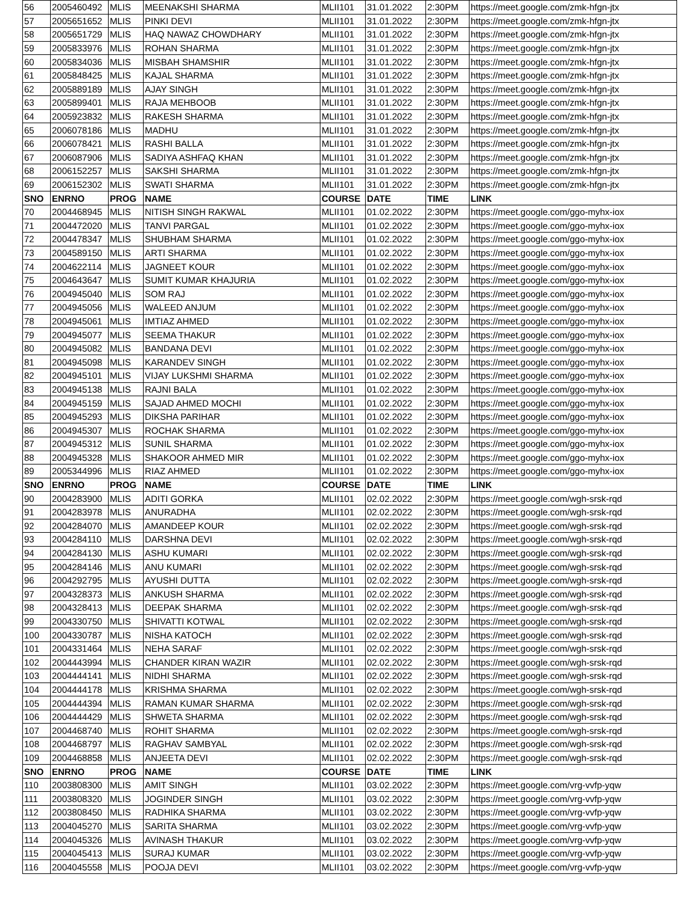| 56 | 2005460492 | MLIS | MEENAKSHI SHARMA | MLII101 | 31.01.2022 | 2:30PM | https://meet.google.com/zmk-hfgn-jtx |
| 57 | 2005651652 | MLIS | PINKI DEVI | MLII101 | 31.01.2022 | 2:30PM | https://meet.google.com/zmk-hfgn-jtx |
| 58 | 2005651729 | MLIS | HAQ NAWAZ CHOWDHARY | MLII101 | 31.01.2022 | 2:30PM | https://meet.google.com/zmk-hfgn-jtx |
| 59 | 2005833976 | MLIS | ROHAN SHARMA | MLII101 | 31.01.2022 | 2:30PM | https://meet.google.com/zmk-hfgn-jtx |
| 60 | 2005834036 | MLIS | MISBAH SHAMSHIR | MLII101 | 31.01.2022 | 2:30PM | https://meet.google.com/zmk-hfgn-jtx |
| 61 | 2005848425 | MLIS | KAJAL SHARMA | MLII101 | 31.01.2022 | 2:30PM | https://meet.google.com/zmk-hfgn-jtx |
| 62 | 2005889189 | MLIS | AJAY SINGH | MLII101 | 31.01.2022 | 2:30PM | https://meet.google.com/zmk-hfgn-jtx |
| 63 | 2005899401 | MLIS | RAJA MEHBOOB | MLII101 | 31.01.2022 | 2:30PM | https://meet.google.com/zmk-hfgn-jtx |
| 64 | 2005923832 | MLIS | RAKESH SHARMA | MLII101 | 31.01.2022 | 2:30PM | https://meet.google.com/zmk-hfgn-jtx |
| 65 | 2006078186 | MLIS | MADHU | MLII101 | 31.01.2022 | 2:30PM | https://meet.google.com/zmk-hfgn-jtx |
| 66 | 2006078421 | MLIS | RASHI BALLA | MLII101 | 31.01.2022 | 2:30PM | https://meet.google.com/zmk-hfgn-jtx |
| 67 | 2006087906 | MLIS | SADIYA ASHFAQ KHAN | MLII101 | 31.01.2022 | 2:30PM | https://meet.google.com/zmk-hfgn-jtx |
| 68 | 2006152257 | MLIS | SAKSHI SHARMA | MLII101 | 31.01.2022 | 2:30PM | https://meet.google.com/zmk-hfgn-jtx |
| 69 | 2006152302 | MLIS | SWATI SHARMA | MLII101 | 31.01.2022 | 2:30PM | https://meet.google.com/zmk-hfgn-jtx |
| SNO | ENRNO | PROG | NAME | COURSE | DATE | TIME | LINK |
| 70 | 2004468945 | MLIS | NITISH SINGH RAKWAL | MLII101 | 01.02.2022 | 2:30PM | https://meet.google.com/ggo-myhx-iox |
| 71 | 2004472020 | MLIS | TANVI PARGAL | MLII101 | 01.02.2022 | 2:30PM | https://meet.google.com/ggo-myhx-iox |
| 72 | 2004478347 | MLIS | SHUBHAM SHARMA | MLII101 | 01.02.2022 | 2:30PM | https://meet.google.com/ggo-myhx-iox |
| 73 | 2004589150 | MLIS | ARTI SHARMA | MLII101 | 01.02.2022 | 2:30PM | https://meet.google.com/ggo-myhx-iox |
| 74 | 2004622114 | MLIS | JAGNEET KOUR | MLII101 | 01.02.2022 | 2:30PM | https://meet.google.com/ggo-myhx-iox |
| 75 | 2004643647 | MLIS | SUMIT KUMAR KHAJURIA | MLII101 | 01.02.2022 | 2:30PM | https://meet.google.com/ggo-myhx-iox |
| 76 | 2004945040 | MLIS | SOM RAJ | MLII101 | 01.02.2022 | 2:30PM | https://meet.google.com/ggo-myhx-iox |
| 77 | 2004945056 | MLIS | WALEED ANJUM | MLII101 | 01.02.2022 | 2:30PM | https://meet.google.com/ggo-myhx-iox |
| 78 | 2004945061 | MLIS | IMTIAZ AHMED | MLII101 | 01.02.2022 | 2:30PM | https://meet.google.com/ggo-myhx-iox |
| 79 | 2004945077 | MLIS | SEEMA THAKUR | MLII101 | 01.02.2022 | 2:30PM | https://meet.google.com/ggo-myhx-iox |
| 80 | 2004945082 | MLIS | BANDANA DEVI | MLII101 | 01.02.2022 | 2:30PM | https://meet.google.com/ggo-myhx-iox |
| 81 | 2004945098 | MLIS | KARANDEV SINGH | MLII101 | 01.02.2022 | 2:30PM | https://meet.google.com/ggo-myhx-iox |
| 82 | 2004945101 | MLIS | VIJAY LUKSHMI SHARMA | MLII101 | 01.02.2022 | 2:30PM | https://meet.google.com/ggo-myhx-iox |
| 83 | 2004945138 | MLIS | RAJNI BALA | MLII101 | 01.02.2022 | 2:30PM | https://meet.google.com/ggo-myhx-iox |
| 84 | 2004945159 | MLIS | SAJAD AHMED MOCHI | MLII101 | 01.02.2022 | 2:30PM | https://meet.google.com/ggo-myhx-iox |
| 85 | 2004945293 | MLIS | DIKSHA PARIHAR | MLII101 | 01.02.2022 | 2:30PM | https://meet.google.com/ggo-myhx-iox |
| 86 | 2004945307 | MLIS | ROCHAK SHARMA | MLII101 | 01.02.2022 | 2:30PM | https://meet.google.com/ggo-myhx-iox |
| 87 | 2004945312 | MLIS | SUNIL SHARMA | MLII101 | 01.02.2022 | 2:30PM | https://meet.google.com/ggo-myhx-iox |
| 88 | 2004945328 | MLIS | SHAKOOR AHMED MIR | MLII101 | 01.02.2022 | 2:30PM | https://meet.google.com/ggo-myhx-iox |
| 89 | 2005344996 | MLIS | RIAZ AHMED | MLII101 | 01.02.2022 | 2:30PM | https://meet.google.com/ggo-myhx-iox |
| SNO | ENRNO | PROG | NAME | COURSE | DATE | TIME | LINK |
| 90 | 2004283900 | MLIS | ADITI GORKA | MLII101 | 02.02.2022 | 2:30PM | https://meet.google.com/wgh-srsk-rqd |
| 91 | 2004283978 | MLIS | ANURADHA | MLII101 | 02.02.2022 | 2:30PM | https://meet.google.com/wgh-srsk-rqd |
| 92 | 2004284070 | MLIS | AMANDEEP KOUR | MLII101 | 02.02.2022 | 2:30PM | https://meet.google.com/wgh-srsk-rqd |
| 93 | 2004284110 | MLIS | DARSHNA DEVI | MLII101 | 02.02.2022 | 2:30PM | https://meet.google.com/wgh-srsk-rqd |
| 94 | 2004284130 | MLIS | ASHU KUMARI | MLII101 | 02.02.2022 | 2:30PM | https://meet.google.com/wgh-srsk-rqd |
| 95 | 2004284146 | MLIS | ANU KUMARI | MLII101 | 02.02.2022 | 2:30PM | https://meet.google.com/wgh-srsk-rqd |
| 96 | 2004292795 | MLIS | AYUSHI DUTTA | MLII101 | 02.02.2022 | 2:30PM | https://meet.google.com/wgh-srsk-rqd |
| 97 | 2004328373 | MLIS | ANKUSH SHARMA | MLII101 | 02.02.2022 | 2:30PM | https://meet.google.com/wgh-srsk-rqd |
| 98 | 2004328413 | MLIS | DEEPAK SHARMA | MLII101 | 02.02.2022 | 2:30PM | https://meet.google.com/wgh-srsk-rqd |
| 99 | 2004330750 | MLIS | SHIVATTI KOTWAL | MLII101 | 02.02.2022 | 2:30PM | https://meet.google.com/wgh-srsk-rqd |
| 100 | 2004330787 | MLIS | NISHA KATOCH | MLII101 | 02.02.2022 | 2:30PM | https://meet.google.com/wgh-srsk-rqd |
| 101 | 2004331464 | MLIS | NEHA SARAF | MLII101 | 02.02.2022 | 2:30PM | https://meet.google.com/wgh-srsk-rqd |
| 102 | 2004443994 | MLIS | CHANDER KIRAN WAZIR | MLII101 | 02.02.2022 | 2:30PM | https://meet.google.com/wgh-srsk-rqd |
| 103 | 2004444141 | MLIS | NIDHI SHARMA | MLII101 | 02.02.2022 | 2:30PM | https://meet.google.com/wgh-srsk-rqd |
| 104 | 2004444178 | MLIS | KRISHMA SHARMA | MLII101 | 02.02.2022 | 2:30PM | https://meet.google.com/wgh-srsk-rqd |
| 105 | 2004444394 | MLIS | RAMAN KUMAR SHARMA | MLII101 | 02.02.2022 | 2:30PM | https://meet.google.com/wgh-srsk-rqd |
| 106 | 2004444429 | MLIS | SHWETA SHARMA | MLII101 | 02.02.2022 | 2:30PM | https://meet.google.com/wgh-srsk-rqd |
| 107 | 2004468740 | MLIS | ROHIT SHARMA | MLII101 | 02.02.2022 | 2:30PM | https://meet.google.com/wgh-srsk-rqd |
| 108 | 2004468797 | MLIS | RAGHAV SAMBYAL | MLII101 | 02.02.2022 | 2:30PM | https://meet.google.com/wgh-srsk-rqd |
| 109 | 2004468858 | MLIS | ANJEETA DEVI | MLII101 | 02.02.2022 | 2:30PM | https://meet.google.com/wgh-srsk-rqd |
| SNO | ENRNO | PROG | NAME | COURSE | DATE | TIME | LINK |
| 110 | 2003808300 | MLIS | AMIT SINGH | MLII101 | 03.02.2022 | 2:30PM | https://meet.google.com/vrg-vvfp-yqw |
| 111 | 2003808320 | MLIS | JOGINDER SINGH | MLII101 | 03.02.2022 | 2:30PM | https://meet.google.com/vrg-vvfp-yqw |
| 112 | 2003808450 | MLIS | RADHIKA SHARMA | MLII101 | 03.02.2022 | 2:30PM | https://meet.google.com/vrg-vvfp-yqw |
| 113 | 2004045270 | MLIS | SARITA SHARMA | MLII101 | 03.02.2022 | 2:30PM | https://meet.google.com/vrg-vvfp-yqw |
| 114 | 2004045326 | MLIS | AVINASH THAKUR | MLII101 | 03.02.2022 | 2:30PM | https://meet.google.com/vrg-vvfp-yqw |
| 115 | 2004045413 | MLIS | SURAJ KUMAR | MLII101 | 03.02.2022 | 2:30PM | https://meet.google.com/vrg-vvfp-yqw |
| 116 | 2004045558 | MLIS | POOJA DEVI | MLII101 | 03.02.2022 | 2:30PM | https://meet.google.com/vrg-vvfp-yqw |